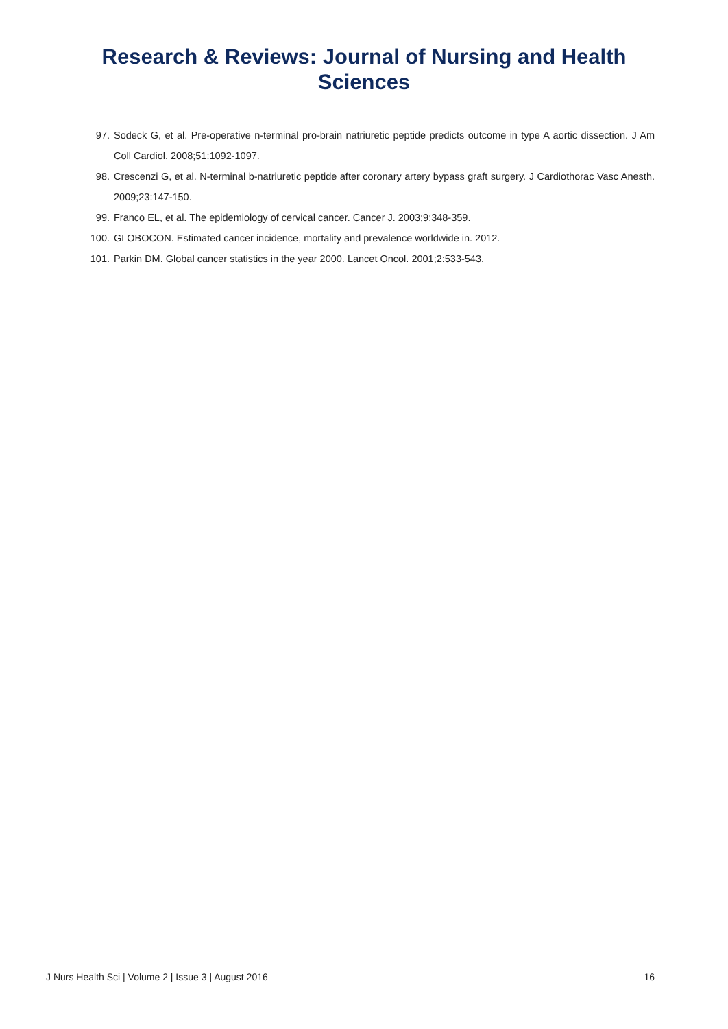Research & Reviews: Journal of Nursing and Health Sciences
97. Sodeck G, et al. Pre-operative n-terminal pro-brain natriuretic peptide predicts outcome in type A aortic dissection. J Am Coll Cardiol. 2008;51:1092-1097.
98. Crescenzi G, et al. N-terminal b-natriuretic peptide after coronary artery bypass graft surgery. J Cardiothorac Vasc Anesth. 2009;23:147-150.
99. Franco EL, et al. The epidemiology of cervical cancer. Cancer J. 2003;9:348-359.
100. GLOBOCON. Estimated cancer incidence, mortality and prevalence worldwide in. 2012.
101. Parkin DM. Global cancer statistics in the year 2000. Lancet Oncol. 2001;2:533-543.
J Nurs Health Sci | Volume 2 | Issue 3 | August 2016 16